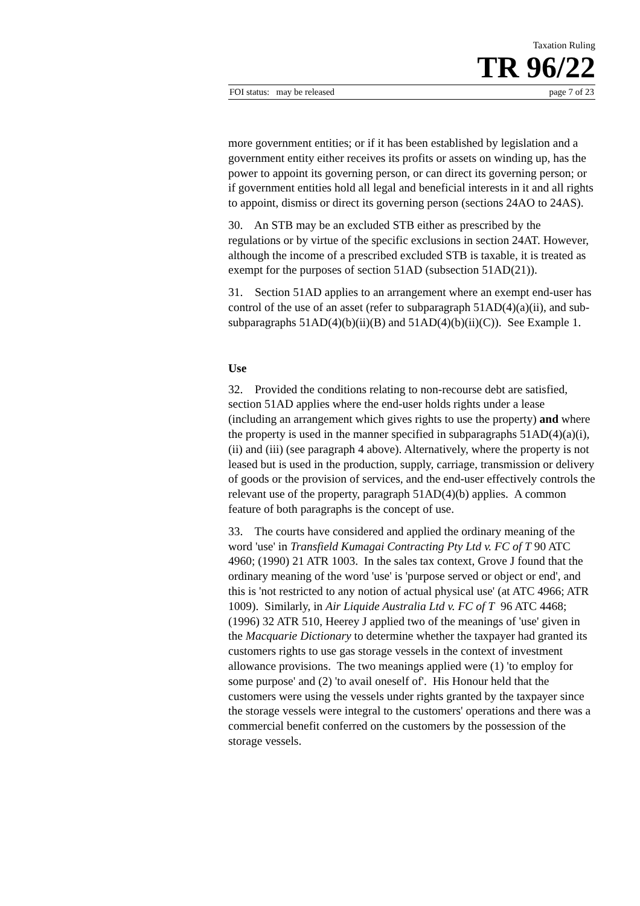Taxation Ruling
TR 96/22
FOI status: may be released page 7 of 23
more government entities; or if it has been established by legislation and a government entity either receives its profits or assets on winding up, has the power to appoint its governing person, or can direct its governing person; or if government entities hold all legal and beneficial interests in it and all rights to appoint, dismiss or direct its governing person (sections 24AO to 24AS).
30. An STB may be an excluded STB either as prescribed by the regulations or by virtue of the specific exclusions in section 24AT. However, although the income of a prescribed excluded STB is taxable, it is treated as exempt for the purposes of section 51AD (subsection 51AD(21)).
31. Section 51AD applies to an arrangement where an exempt end-user has control of the use of an asset (refer to subparagraph 51AD(4)(a)(ii), and sub-subparagraphs 51AD(4)(b)(ii)(B) and 51AD(4)(b)(ii)(C)). See Example 1.
Use
32. Provided the conditions relating to non-recourse debt are satisfied, section 51AD applies where the end-user holds rights under a lease (including an arrangement which gives rights to use the property) and where the property is used in the manner specified in subparagraphs 51AD(4)(a)(i), (ii) and (iii) (see paragraph 4 above). Alternatively, where the property is not leased but is used in the production, supply, carriage, transmission or delivery of goods or the provision of services, and the end-user effectively controls the relevant use of the property, paragraph 51AD(4)(b) applies. A common feature of both paragraphs is the concept of use.
33. The courts have considered and applied the ordinary meaning of the word 'use' in Transfield Kumagai Contracting Pty Ltd v. FC of T 90 ATC 4960; (1990) 21 ATR 1003. In the sales tax context, Grove J found that the ordinary meaning of the word 'use' is 'purpose served or object or end', and this is 'not restricted to any notion of actual physical use' (at ATC 4966; ATR 1009). Similarly, in Air Liquide Australia Ltd v. FC of T 96 ATC 4468; (1996) 32 ATR 510, Heerey J applied two of the meanings of 'use' given in the Macquarie Dictionary to determine whether the taxpayer had granted its customers rights to use gas storage vessels in the context of investment allowance provisions. The two meanings applied were (1) 'to employ for some purpose' and (2) 'to avail oneself of'. His Honour held that the customers were using the vessels under rights granted by the taxpayer since the storage vessels were integral to the customers' operations and there was a commercial benefit conferred on the customers by the possession of the storage vessels.